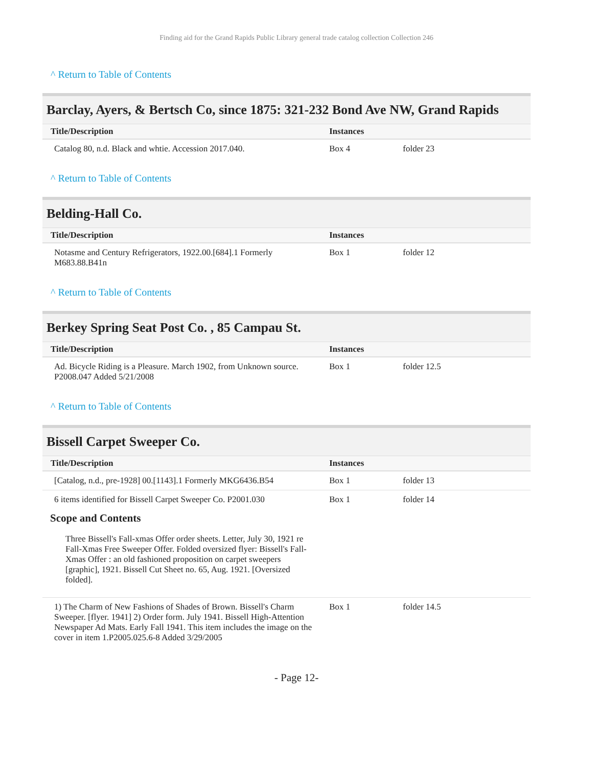Finding aid for the Grand Rapids Public Library general trade catalog collection Collection 246
^ Return to Table of Contents
Barclay, Ayers, & Bertsch Co, since 1875: 321-232 Bond Ave NW, Grand Rapids
| Title/Description | Instances | |
| --- | --- | --- |
| Catalog 80, n.d. Black and whtie. Accession 2017.040. | Box 4 | folder 23 |
^ Return to Table of Contents
Belding-Hall Co.
| Title/Description | Instances | |
| --- | --- | --- |
| Notasme and Century Refrigerators, 1922.00.[684].1 Formerly M683.88.B41n | Box 1 | folder 12 |
^ Return to Table of Contents
Berkey Spring Seat Post Co. , 85 Campau St.
| Title/Description | Instances | |
| --- | --- | --- |
| Ad. Bicycle Riding is a Pleasure. March 1902, from Unknown source. P2008.047 Added 5/21/2008 | Box 1 | folder 12.5 |
^ Return to Table of Contents
Bissell Carpet Sweeper Co.
| Title/Description | Instances | |
| --- | --- | --- |
| [Catalog, n.d., pre-1928] 00.[1143].1 Formerly MKG6436.B54 | Box 1 | folder 13 |
| 6 items identified for Bissell Carpet Sweeper Co. P2001.030 Scope and Contents Three Bissell's Fall-xmas Offer order sheets. Letter, July 30, 1921 re Fall-Xmas Free Sweeper Offer. Folded oversized flyer: Bissell's Fall-Xmas Offer : an old fashioned proposition on carpet sweepers [graphic], 1921. Bissell Cut Sheet no. 65, Aug. 1921. [Oversized folded]. | Box 1 | folder 14 |
| 1) The Charm of New Fashions of Shades of Brown. Bissell's Charm Sweeper. [flyer. 1941] 2) Order form. July 1941. Bissell High-Attention Newspaper Ad Mats. Early Fall 1941. This item includes the image on the cover in item 1.P2005.025.6-8 Added 3/29/2005 | Box 1 | folder 14.5 |
- Page 12-